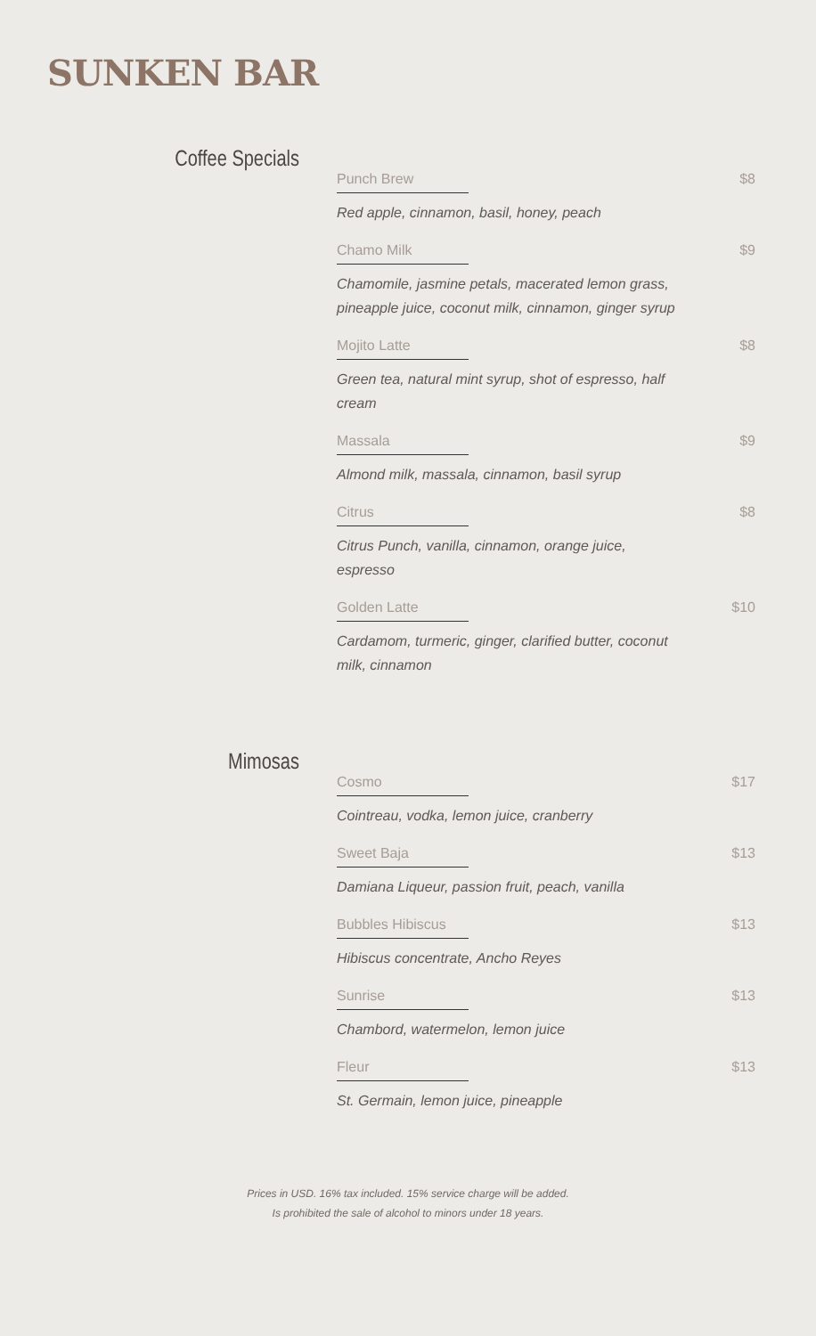SUNKEN BAR
Coffee Specials
Punch Brew $8
Red apple, cinnamon, basil, honey, peach
Chamo Milk $9
Chamomile, jasmine petals, macerated lemon grass, pineapple juice, coconut milk, cinnamon, ginger syrup
Mojito Latte $8
Green tea, natural mint syrup, shot of espresso, half cream
Massala $9
Almond milk, massala, cinnamon, basil syrup
Citrus $8
Citrus Punch, vanilla, cinnamon, orange juice, espresso
Golden Latte $10
Cardamom, turmeric, ginger, clarified butter, coconut milk, cinnamon
Mimosas
Cosmo $17
Cointreau, vodka, lemon juice, cranberry
Sweet Baja $13
Damiana Liqueur, passion fruit, peach, vanilla
Bubbles Hibiscus $13
Hibiscus concentrate, Ancho Reyes
Sunrise $13
Chambord, watermelon, lemon juice
Fleur $13
St. Germain, lemon juice, pineapple
Prices in USD. 16% tax included. 15% service charge will be added.
Is prohibited the sale of alcohol to minors under 18 years.